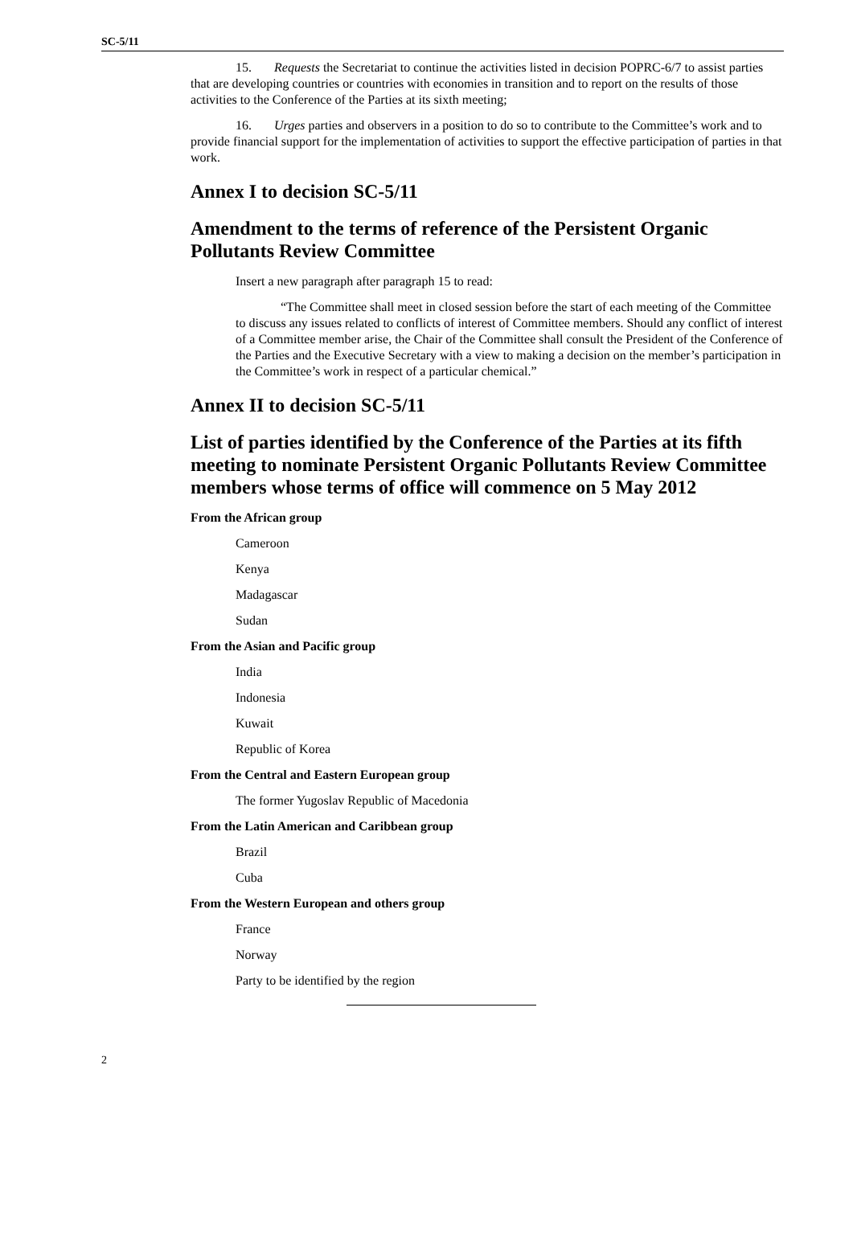SC-5/11
15. Requests the Secretariat to continue the activities listed in decision POPRC-6/7 to assist parties that are developing countries or countries with economies in transition and to report on the results of those activities to the Conference of the Parties at its sixth meeting;
16. Urges parties and observers in a position to do so to contribute to the Committee’s work and to provide financial support for the implementation of activities to support the effective participation of parties in that work.
Annex I to decision SC-5/11
Amendment to the terms of reference of the Persistent Organic Pollutants Review Committee
Insert a new paragraph after paragraph 15 to read:
“The Committee shall meet in closed session before the start of each meeting of the Committee to discuss any issues related to conflicts of interest of Committee members. Should any conflict of interest of a Committee member arise, the Chair of the Committee shall consult the President of the Conference of the Parties and the Executive Secretary with a view to making a decision on the member’s participation in the Committee’s work in respect of a particular chemical.”
Annex II to decision SC-5/11
List of parties identified by the Conference of the Parties at its fifth meeting to nominate Persistent Organic Pollutants Review Committee members whose terms of office will commence on 5 May 2012
From the African group
Cameroon
Kenya
Madagascar
Sudan
From the Asian and Pacific group
India
Indonesia
Kuwait
Republic of Korea
From the Central and Eastern European group
The former Yugoslav Republic of Macedonia
From the Latin American and Caribbean group
Brazil
Cuba
From the Western European and others group
France
Norway
Party to be identified by the region
2